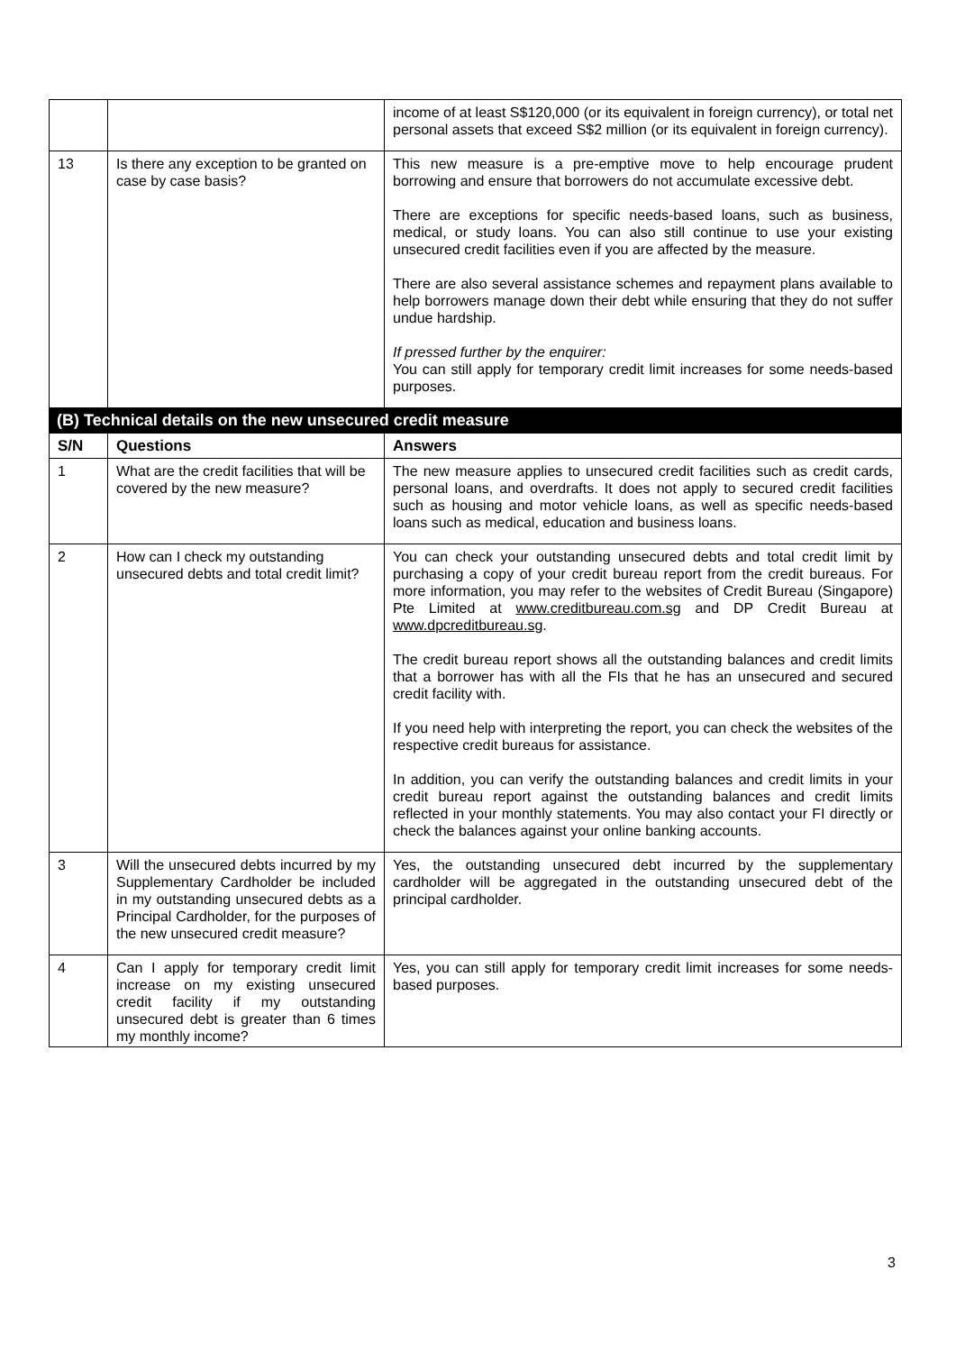| | | income of at least S$120,000 (or its equivalent in foreign currency), or total net personal assets that exceed S$2 million (or its equivalent in foreign currency). |
| 13 | Is there any exception to be granted on case by case basis? | This new measure is a pre-emptive move to help encourage prudent borrowing and ensure that borrowers do not accumulate excessive debt. There are exceptions for specific needs-based loans, such as business, medical, or study loans. You can also still continue to use your existing unsecured credit facilities even if you are affected by the measure. There are also several assistance schemes and repayment plans available to help borrowers manage down their debt while ensuring that they do not suffer undue hardship. If pressed further by the enquirer: You can still apply for temporary credit limit increases for some needs-based purposes. |
| (B) Technical details on the new unsecured credit measure | | |
| S/N | Questions | Answers |
| 1 | What are the credit facilities that will be covered by the new measure? | The new measure applies to unsecured credit facilities such as credit cards, personal loans, and overdrafts. It does not apply to secured credit facilities such as housing and motor vehicle loans, as well as specific needs-based loans such as medical, education and business loans. |
| 2 | How can I check my outstanding unsecured debts and total credit limit? | You can check your outstanding unsecured debts and total credit limit by purchasing a copy of your credit bureau report from the credit bureaus. For more information, you may refer to the websites of Credit Bureau (Singapore) Pte Limited at www.creditbureau.com.sg and DP Credit Bureau at www.dpcreditbureau.sg . The credit bureau report shows all the outstanding balances and credit limits that a borrower has with all the FIs that he has an unsecured and secured credit facility with. If you need help with interpreting the report, you can check the websites of the respective credit bureaus for assistance. In addition, you can verify the outstanding balances and credit limits in your credit bureau report against the outstanding balances and credit limits reflected in your monthly statements. You may also contact your FI directly or check the balances against your online banking accounts. |
| 3 | Will the unsecured debts incurred by my Supplementary Cardholder be included in my outstanding unsecured debts as a Principal Cardholder, for the purposes of the new unsecured credit measure? | Yes, the outstanding unsecured debt incurred by the supplementary cardholder will be aggregated in the outstanding unsecured debt of the principal cardholder. |
| 4 | Can I apply for temporary credit limit increase on my existing unsecured credit facility if my outstanding unsecured debt is greater than 6 times my monthly income? | Yes, you can still apply for temporary credit limit increases for some needs-based purposes. |
3